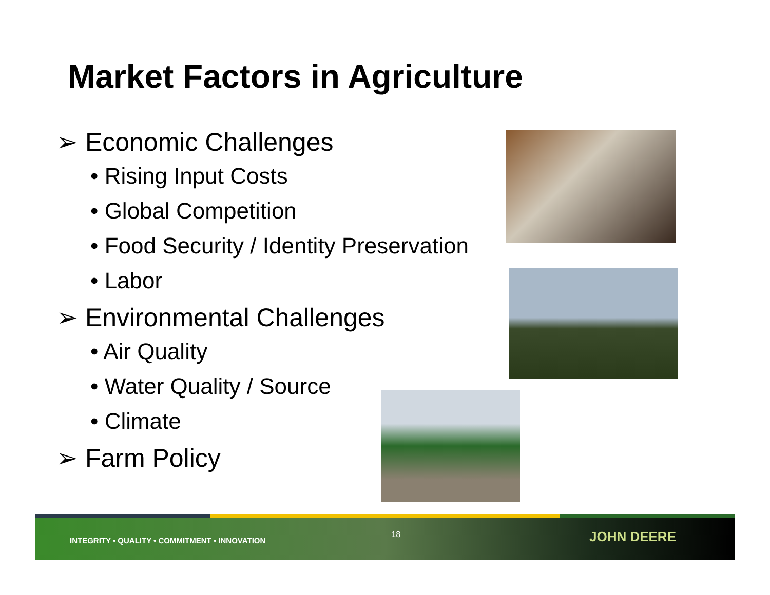Market Factors in Agriculture
➢ Economic Challenges
• Rising Input Costs
• Global Competition
• Food Security / Identity Preservation
• Labor
➢ Environmental Challenges
• Air Quality
• Water Quality / Source
• Climate
➢ Farm Policy
INTEGRITY • QUALITY • COMMITMENT • INNOVATION 18 JOHN DEERE